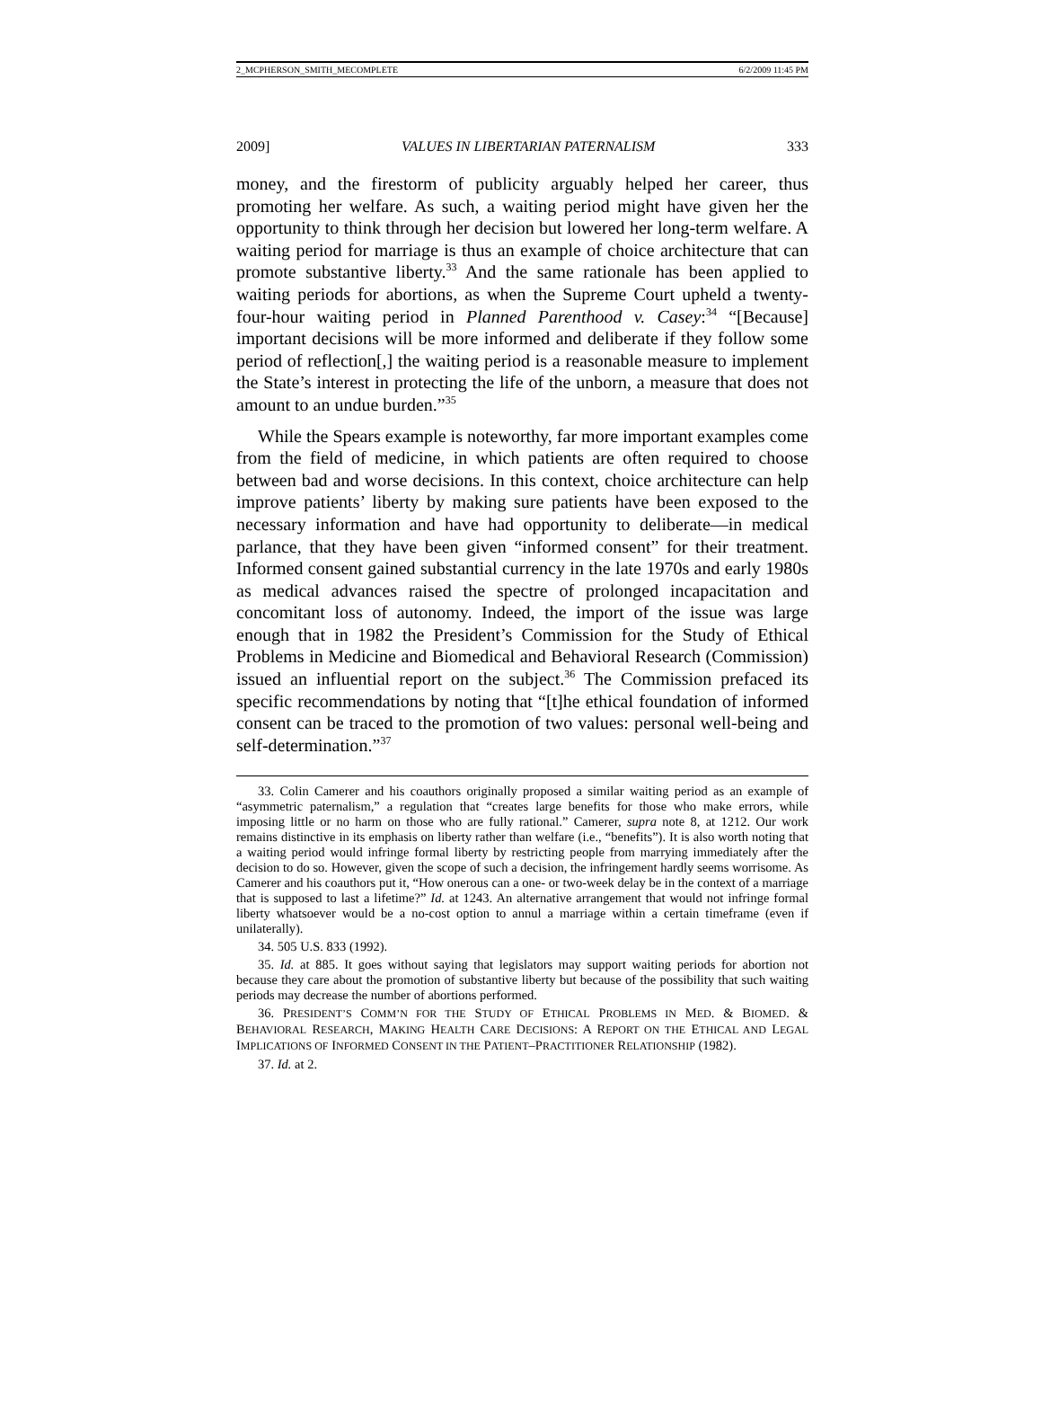2_MCPHERSON_SMITH_MECOMPLETE 6/2/2009 11:45 PM
2009] VALUES IN LIBERTARIAN PATERNALISM 333
money, and the firestorm of publicity arguably helped her career, thus promoting her welfare. As such, a waiting period might have given her the opportunity to think through her decision but lowered her long-term welfare. A waiting period for marriage is thus an example of choice architecture that can promote substantive liberty.<sup>33</sup> And the same rationale has been applied to waiting periods for abortions, as when the Supreme Court upheld a twenty-four-hour waiting period in Planned Parenthood v. Casey:<sup>34</sup> “[Because] important decisions will be more informed and deliberate if they follow some period of reflection[,] the waiting period is a reasonable measure to implement the State’s interest in protecting the life of the unborn, a measure that does not amount to an undue burden.”<sup>35</sup>
While the Spears example is noteworthy, far more important examples come from the field of medicine, in which patients are often required to choose between bad and worse decisions. In this context, choice architecture can help improve patients’ liberty by making sure patients have been exposed to the necessary information and have had opportunity to deliberate—in medical parlance, that they have been given “informed consent” for their treatment. Informed consent gained substantial currency in the late 1970s and early 1980s as medical advances raised the spectre of prolonged incapacitation and concomitant loss of autonomy. Indeed, the import of the issue was large enough that in 1982 the President’s Commission for the Study of Ethical Problems in Medicine and Biomedical and Behavioral Research (Commission) issued an influential report on the subject.<sup>36</sup> The Commission prefaced its specific recommendations by noting that “[t]he ethical foundation of informed consent can be traced to the promotion of two values: personal well-being and self-determination.”<sup>37</sup>
33. Colin Camerer and his coauthors originally proposed a similar waiting period as an example of “asymmetric paternalism,” a regulation that “creates large benefits for those who make errors, while imposing little or no harm on those who are fully rational.” Camerer, supra note 8, at 1212. Our work remains distinctive in its emphasis on liberty rather than welfare (i.e., “benefits”). It is also worth noting that a waiting period would infringe formal liberty by restricting people from marrying immediately after the decision to do so. However, given the scope of such a decision, the infringement hardly seems worrisome. As Camerer and his coauthors put it, “How onerous can a one- or two-week delay be in the context of a marriage that is supposed to last a lifetime?” Id. at 1243. An alternative arrangement that would not infringe formal liberty whatsoever would be a no-cost option to annul a marriage within a certain timeframe (even if unilaterally).
34. 505 U.S. 833 (1992).
35. Id. at 885. It goes without saying that legislators may support waiting periods for abortion not because they care about the promotion of substantive liberty but because of the possibility that such waiting periods may decrease the number of abortions performed.
36. PRESIDENT’S COMM’N FOR THE STUDY OF ETHICAL PROBLEMS IN MED. & BIOMED. & BEHAVIORAL RESEARCH, MAKING HEALTH CARE DECISIONS: A REPORT ON THE ETHICAL AND LEGAL IMPLICATIONS OF INFORMED CONSENT IN THE PATIENT–PRACTITIONER RELATIONSHIP (1982).
37. Id. at 2.